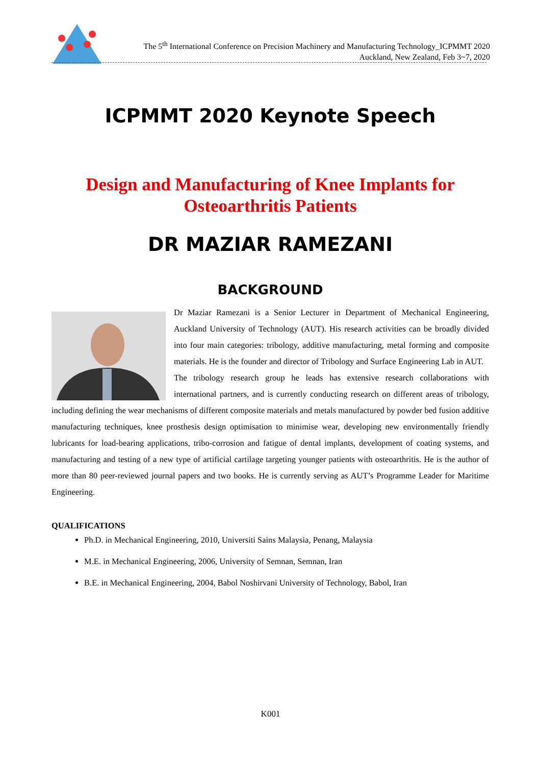The 5<sup>th</sup> International Conference on Precision Machinery and Manufacturing Technology_ICPMMT 2020
Auckland, New Zealand, Feb 3~7, 2020
ICPMMT 2020 Keynote Speech
Design and Manufacturing of Knee Implants for Osteoarthritis Patients
DR MAZIAR RAMEZANI
BACKGROUND
Dr Maziar Ramezani is a Senior Lecturer in Department of Mechanical Engineering, Auckland University of Technology (AUT). His research activities can be broadly divided into four main categories: tribology, additive manufacturing, metal forming and composite materials. He is the founder and director of Tribology and Surface Engineering Lab in AUT.
The tribology research group he leads has extensive research collaborations with international partners, and is currently conducting research on different areas of tribology, including defining the wear mechanisms of different composite materials and metals manufactured by powder bed fusion additive manufacturing techniques, knee prosthesis design optimisation to minimise wear, developing new environmentally friendly lubricants for load-bearing applications, tribo-corrosion and fatigue of dental implants, development of coating systems, and manufacturing and testing of a new type of artificial cartilage targeting younger patients with osteoarthritis. He is the author of more than 80 peer-reviewed journal papers and two books. He is currently serving as AUT’s Programme Leader for Maritime Engineering.
QUALIFICATIONS
Ph.D. in Mechanical Engineering, 2010, Universiti Sains Malaysia, Penang, Malaysia
M.E. in Mechanical Engineering, 2006, University of Semnan, Semnan, Iran
B.E. in Mechanical Engineering, 2004, Babol Noshirvani University of Technology, Babol, Iran
K001